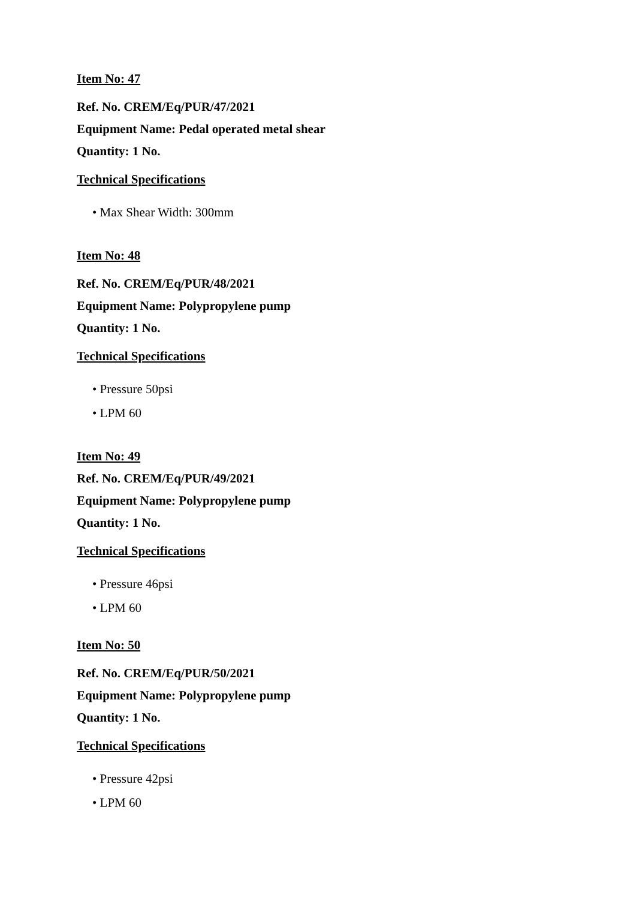Item No: 47
Ref. No. CREM/Eq/PUR/47/2021
Equipment Name: Pedal operated metal shear
Quantity: 1 No.
Technical Specifications
• Max Shear Width: 300mm
Item No: 48
Ref. No. CREM/Eq/PUR/48/2021
Equipment Name: Polypropylene pump
Quantity: 1 No.
Technical Specifications
• Pressure 50psi
• LPM 60
Item No: 49
Ref. No. CREM/Eq/PUR/49/2021
Equipment Name: Polypropylene pump
Quantity: 1 No.
Technical Specifications
• Pressure 46psi
• LPM 60
Item No: 50
Ref. No. CREM/Eq/PUR/50/2021
Equipment Name: Polypropylene pump
Quantity: 1 No.
Technical Specifications
• Pressure 42psi
• LPM 60